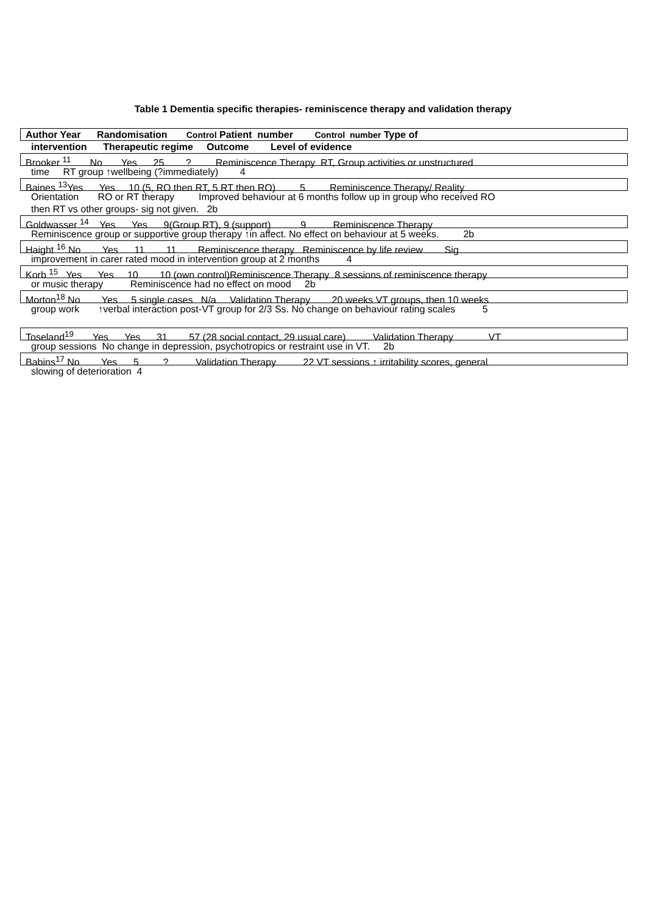Table 1 Dementia specific therapies- reminiscence therapy and validation therapy
Author Year Randomisation Control Patient number Control number Type of
intervention Therapeutic regime Outcome Level of evidence
Brooker <sup>11</sup> No Yes 25 ? Reminiscence Therapy RT, Group activities or unstructured
time RT group ↑wellbeing (?immediately) 4
Baines <sup>13</sup>Yes Yes 10 (5, RO then RT, 5 RT then RO) 5 Reminiscence Therapy/ Reality
Orientation RO or RT therapy Improved behaviour at 6 months follow up in group who received RO
then RT vs other groups- sig not given. 2b
Goldwasser <sup>14</sup> Yes Yes 9(Group RT), 9 (support) 9 Reminiscence Therapy
Reminiscence group or supportive group therapy ↑in affect. No effect on behaviour at 5 weeks. 2b
Haight <sup>16</sup> No Yes 11 11 Reminiscence therapy Reminiscence by life review Sig
improvement in carer rated mood in intervention group at 2 months 4
Korb <sup>15</sup> Yes Yes 10 10 (own control)Reminiscence Therapy 8 sessions of reminiscence therapy
or music therapy Reminiscence had no effect on mood 2b
Morton<sup>18</sup> No Yes 5 single cases N/a Validation Therapy 20 weeks VT groups, then 10 weeks
group work ↑verbal interaction post-VT group for 2/3 Ss. No change on behaviour rating scales 5
Toseland<sup>19</sup> Yes Yes 31 57 (28 social contact, 29 usual care) Validation Therapy VT
group sessions No change in depression, psychotropics or restraint use in VT. 2b
Babins<sup>17</sup> No Yes 5 ? Validation Therapy 22 VT sessions ↑ irritability scores, general
slowing of deterioration 4